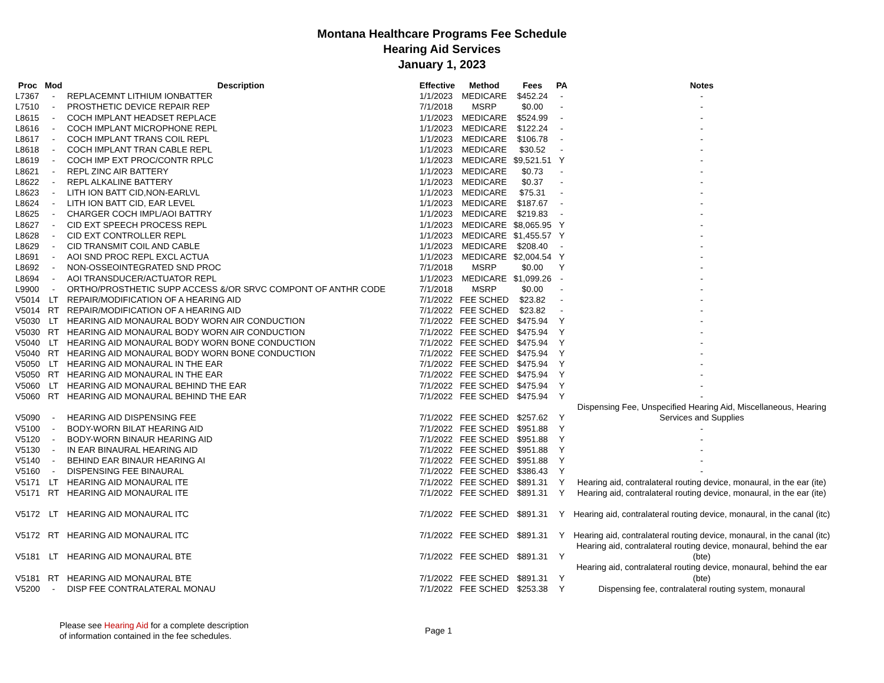Montana Healthcare Programs Fee Schedule
Hearing Aid Services
January 1, 2023
| Proc | Mod | Description | Effective | Method | Fees | PA | Notes |
| --- | --- | --- | --- | --- | --- | --- | --- |
| L7367 | - | REPLACEMNT LITHIUM IONBATTER | 1/1/2023 | MEDICARE | $452.24 | - | - |
| L7510 | - | PROSTHETIC DEVICE REPAIR REP | 7/1/2018 | MSRP | $0.00 | - | - |
| L8615 | - | COCH IMPLANT HEADSET REPLACE | 1/1/2023 | MEDICARE | $524.99 | - | - |
| L8616 | - | COCH IMPLANT MICROPHONE REPL | 1/1/2023 | MEDICARE | $122.24 | - | - |
| L8617 | - | COCH IMPLANT TRANS COIL REPL | 1/1/2023 | MEDICARE | $106.78 | - | - |
| L8618 | - | COCH IMPLANT TRAN CABLE REPL | 1/1/2023 | MEDICARE | $30.52 | - | - |
| L8619 | - | COCH IMP EXT PROC/CONTR RPLC | 1/1/2023 | MEDICARE | $9,521.51 | Y | - |
| L8621 | - | REPL ZINC AIR BATTERY | 1/1/2023 | MEDICARE | $0.73 | - | - |
| L8622 | - | REPL ALKALINE BATTERY | 1/1/2023 | MEDICARE | $0.37 | - | - |
| L8623 | - | LITH ION BATT CID,NON-EARLVL | 1/1/2023 | MEDICARE | $75.31 | - | - |
| L8624 | - | LITH ION BATT CID, EAR LEVEL | 1/1/2023 | MEDICARE | $187.67 | - | - |
| L8625 | - | CHARGER COCH IMPL/AOI BATTRY | 1/1/2023 | MEDICARE | $219.83 | - | - |
| L8627 | - | CID EXT SPEECH PROCESS REPL | 1/1/2023 | MEDICARE | $8,065.95 | Y | - |
| L8628 | - | CID EXT CONTROLLER REPL | 1/1/2023 | MEDICARE | $1,455.57 | Y | - |
| L8629 | - | CID TRANSMIT COIL AND CABLE | 1/1/2023 | MEDICARE | $208.40 | - | - |
| L8691 | - | AOI SND PROC REPL EXCL ACTUA | 1/1/2023 | MEDICARE | $2,004.54 | Y | - |
| L8692 | - | NON-OSSEOINTEGRATED SND PROC | 7/1/2018 | MSRP | $0.00 | Y | - |
| L8694 | - | AOI TRANSDUCER/ACTUATOR REPL | 1/1/2023 | MEDICARE | $1,099.26 | - | - |
| L9900 | - | ORTHO/PROSTHETIC SUPP ACCESS &/OR SRVC COMPONT OF ANTHR CODE | 7/1/2018 | MSRP | $0.00 | - | - |
| V5014 | LT | REPAIR/MODIFICATION OF A HEARING AID | 7/1/2022 | FEE SCHED | $23.82 | - | - |
| V5014 | RT | REPAIR/MODIFICATION OF A HEARING AID | 7/1/2022 | FEE SCHED | $23.82 | - | - |
| V5030 | LT | HEARING AID MONAURAL BODY WORN AIR CONDUCTION | 7/1/2022 | FEE SCHED | $475.94 | Y | - |
| V5030 | RT | HEARING AID MONAURAL BODY WORN AIR CONDUCTION | 7/1/2022 | FEE SCHED | $475.94 | Y | - |
| V5040 | LT | HEARING AID MONAURAL BODY WORN BONE CONDUCTION | 7/1/2022 | FEE SCHED | $475.94 | Y | - |
| V5040 | RT | HEARING AID MONAURAL BODY WORN BONE CONDUCTION | 7/1/2022 | FEE SCHED | $475.94 | Y | - |
| V5050 | LT | HEARING AID MONAURAL IN THE EAR | 7/1/2022 | FEE SCHED | $475.94 | Y | - |
| V5050 | RT | HEARING AID MONAURAL IN THE EAR | 7/1/2022 | FEE SCHED | $475.94 | Y | - |
| V5060 | LT | HEARING AID MONAURAL BEHIND THE EAR | 7/1/2022 | FEE SCHED | $475.94 | Y | - |
| V5060 | RT | HEARING AID MONAURAL BEHIND THE EAR | 7/1/2022 | FEE SCHED | $475.94 | Y | - |
| V5090 | - | HEARING AID DISPENSING FEE | 7/1/2022 | FEE SCHED | $257.62 | Y | Dispensing Fee, Unspecified Hearing Aid, Miscellaneous, Hearing Services and Supplies |
| V5100 | - | BODY-WORN BILAT HEARING AID | 7/1/2022 | FEE SCHED | $951.88 | Y | - |
| V5120 | - | BODY-WORN BINAUR HEARING AID | 7/1/2022 | FEE SCHED | $951.88 | Y | - |
| V5130 | - | IN EAR BINAURAL HEARING AID | 7/1/2022 | FEE SCHED | $951.88 | Y | - |
| V5140 | - | BEHIND EAR BINAUR HEARING AI | 7/1/2022 | FEE SCHED | $951.88 | Y | - |
| V5160 | - | DISPENSING FEE BINAURAL | 7/1/2022 | FEE SCHED | $386.43 | Y | - |
| V5171 | LT | HEARING AID MONAURAL ITE | 7/1/2022 | FEE SCHED | $891.31 | Y | Hearing aid, contralateral routing device, monaural, in the ear (ite) |
| V5171 | RT | HEARING AID MONAURAL ITE | 7/1/2022 | FEE SCHED | $891.31 | Y | Hearing aid, contralateral routing device, monaural, in the ear (ite) |
| V5172 | LT | HEARING AID MONAURAL ITC | 7/1/2022 | FEE SCHED | $891.31 | Y | Hearing aid, contralateral routing device, monaural, in the canal (itc) |
| V5172 | RT | HEARING AID MONAURAL ITC | 7/1/2022 | FEE SCHED | $891.31 | Y | Hearing aid, contralateral routing device, monaural, in the canal (itc) |
| V5181 | LT | HEARING AID MONAURAL BTE | 7/1/2022 | FEE SCHED | $891.31 | Y | Hearing aid, contralateral routing device, monaural, behind the ear (bte) |
| V5181 | RT | HEARING AID MONAURAL BTE | 7/1/2022 | FEE SCHED | $891.31 | Y | Hearing aid, contralateral routing device, monaural, behind the ear (bte) |
| V5200 | - | DISP FEE CONTRALATERAL MONAU | 7/1/2022 | FEE SCHED | $253.38 | Y | Dispensing fee, contralateral routing system, monaural |
Please see Hearing Aid for a complete description
of information contained in the fee schedules.
Page 1